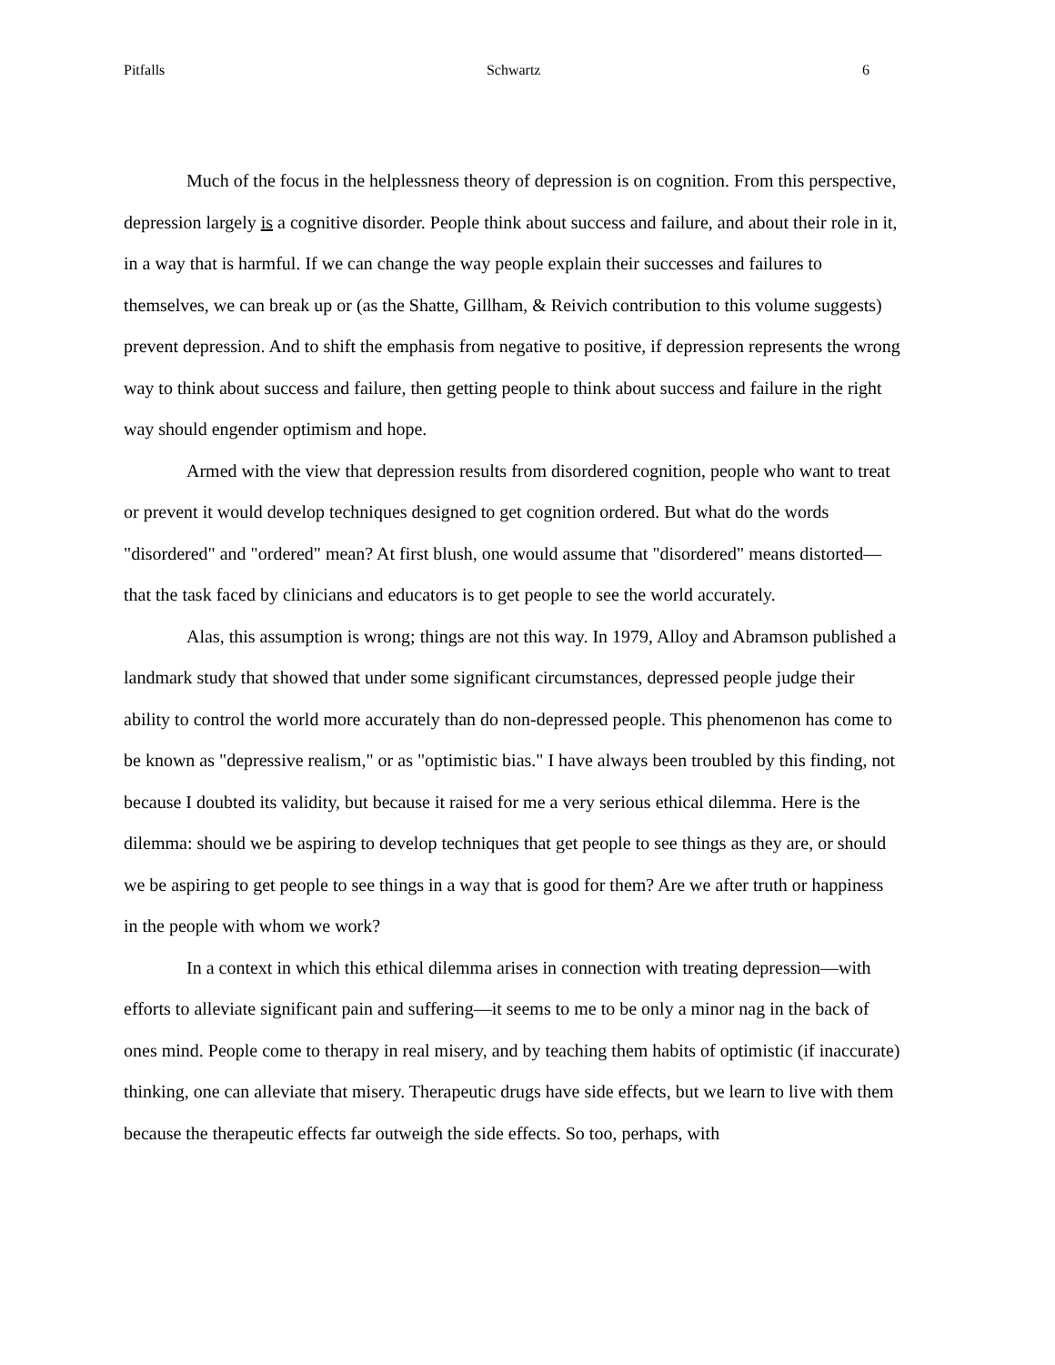Pitfalls Schwartz 6
Much of the focus in the helplessness theory of depression is on cognition. From this perspective, depression largely is a cognitive disorder. People think about success and failure, and about their role in it, in a way that is harmful. If we can change the way people explain their successes and failures to themselves, we can break up or (as the Shatte, Gillham, & Reivich contribution to this volume suggests) prevent depression. And to shift the emphasis from negative to positive, if depression represents the wrong way to think about success and failure, then getting people to think about success and failure in the right way should engender optimism and hope.
Armed with the view that depression results from disordered cognition, people who want to treat or prevent it would develop techniques designed to get cognition ordered. But what do the words "disordered" and "ordered" mean? At first blush, one would assume that "disordered" means distorted—that the task faced by clinicians and educators is to get people to see the world accurately.
Alas, this assumption is wrong; things are not this way. In 1979, Alloy and Abramson published a landmark study that showed that under some significant circumstances, depressed people judge their ability to control the world more accurately than do non-depressed people. This phenomenon has come to be known as "depressive realism," or as "optimistic bias." I have always been troubled by this finding, not because I doubted its validity, but because it raised for me a very serious ethical dilemma. Here is the dilemma: should we be aspiring to develop techniques that get people to see things as they are, or should we be aspiring to get people to see things in a way that is good for them? Are we after truth or happiness in the people with whom we work?
In a context in which this ethical dilemma arises in connection with treating depression—with efforts to alleviate significant pain and suffering—it seems to me to be only a minor nag in the back of ones mind. People come to therapy in real misery, and by teaching them habits of optimistic (if inaccurate) thinking, one can alleviate that misery. Therapeutic drugs have side effects, but we learn to live with them because the therapeutic effects far outweigh the side effects. So too, perhaps, with